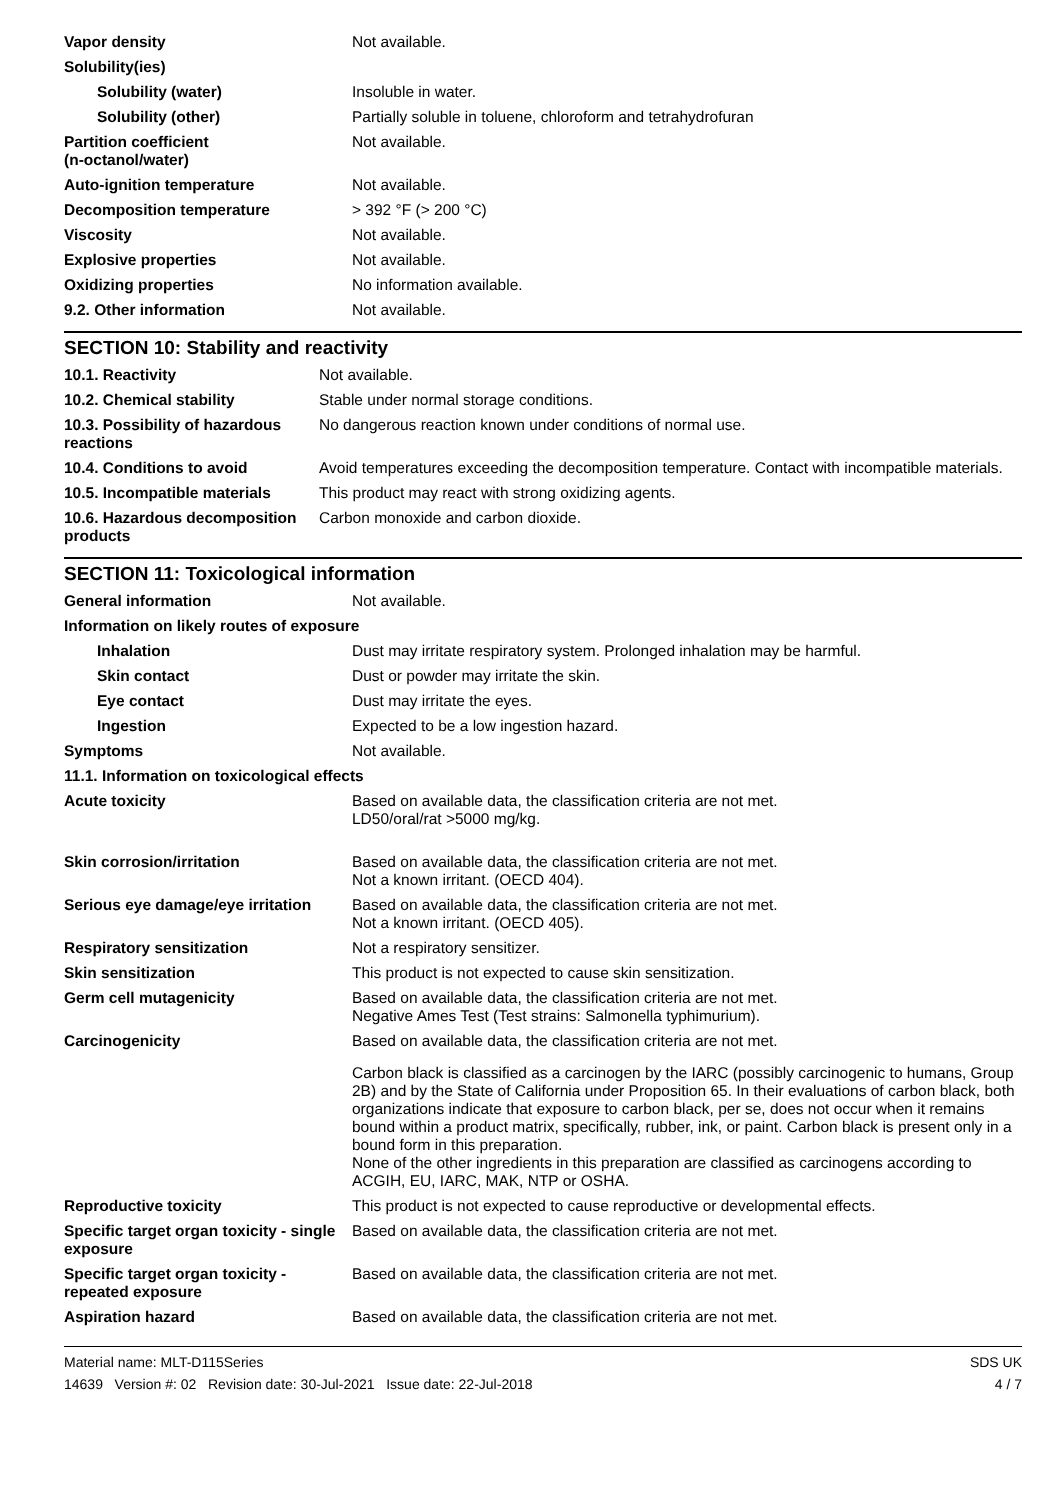| Vapor density | Not available. |
| Solubility(ies) | |
| Solubility (water) | Insoluble in water. |
| Solubility (other) | Partially soluble in toluene, chloroform and tetrahydrofuran |
| Partition coefficient (n-octanol/water) | Not available. |
| Auto-ignition temperature | Not available. |
| Decomposition temperature | > 392 °F (> 200 °C) |
| Viscosity | Not available. |
| Explosive properties | Not available. |
| Oxidizing properties | No information available. |
| 9.2. Other information | Not available. |
SECTION 10: Stability and reactivity
| 10.1. Reactivity | Not available. |
| 10.2. Chemical stability | Stable under normal storage conditions. |
| 10.3. Possibility of hazardous reactions | No dangerous reaction known under conditions of normal use. |
| 10.4. Conditions to avoid | Avoid temperatures exceeding the decomposition temperature. Contact with incompatible materials. |
| 10.5. Incompatible materials | This product may react with strong oxidizing agents. |
| 10.6. Hazardous decomposition products | Carbon monoxide and carbon dioxide. |
SECTION 11: Toxicological information
| General information | Not available. |
| Information on likely routes of exposure | |
| Inhalation | Dust may irritate respiratory system. Prolonged inhalation may be harmful. |
| Skin contact | Dust or powder may irritate the skin. |
| Eye contact | Dust may irritate the eyes. |
| Ingestion | Expected to be a low ingestion hazard. |
| Symptoms | Not available. |
| 11.1. Information on toxicological effects | |
| Acute toxicity | Based on available data, the classification criteria are not met. LD50/oral/rat >5000 mg/kg. |
| Skin corrosion/irritation | Based on available data, the classification criteria are not met. Not a known irritant. (OECD 404). |
| Serious eye damage/eye irritation | Based on available data, the classification criteria are not met. Not a known irritant. (OECD 405). |
| Respiratory sensitization | Not a respiratory sensitizer. |
| Skin sensitization | This product is not expected to cause skin sensitization. |
| Germ cell mutagenicity | Based on available data, the classification criteria are not met. Negative Ames Test (Test strains: Salmonella typhimurium). |
| Carcinogenicity | Based on available data, the classification criteria are not met. Carbon black is classified as a carcinogen by the IARC (possibly carcinogenic to humans, Group 2B) and by the State of California under Proposition 65. In their evaluations of carbon black, both organizations indicate that exposure to carbon black, per se, does not occur when it remains bound within a product matrix, specifically, rubber, ink, or paint. Carbon black is present only in a bound form in this preparation. None of the other ingredients in this preparation are classified as carcinogens according to ACGIH, EU, IARC, MAK, NTP or OSHA. |
| Reproductive toxicity | This product is not expected to cause reproductive or developmental effects. |
| Specific target organ toxicity - single exposure | Based on available data, the classification criteria are not met. |
| Specific target organ toxicity - repeated exposure | Based on available data, the classification criteria are not met. |
| Aspiration hazard | Based on available data, the classification criteria are not met. |
Material name: MLT-D115Series
14639 Version #: 02 Revision date: 30-Jul-2021 Issue date: 22-Jul-2018
SDS UK
4 / 7